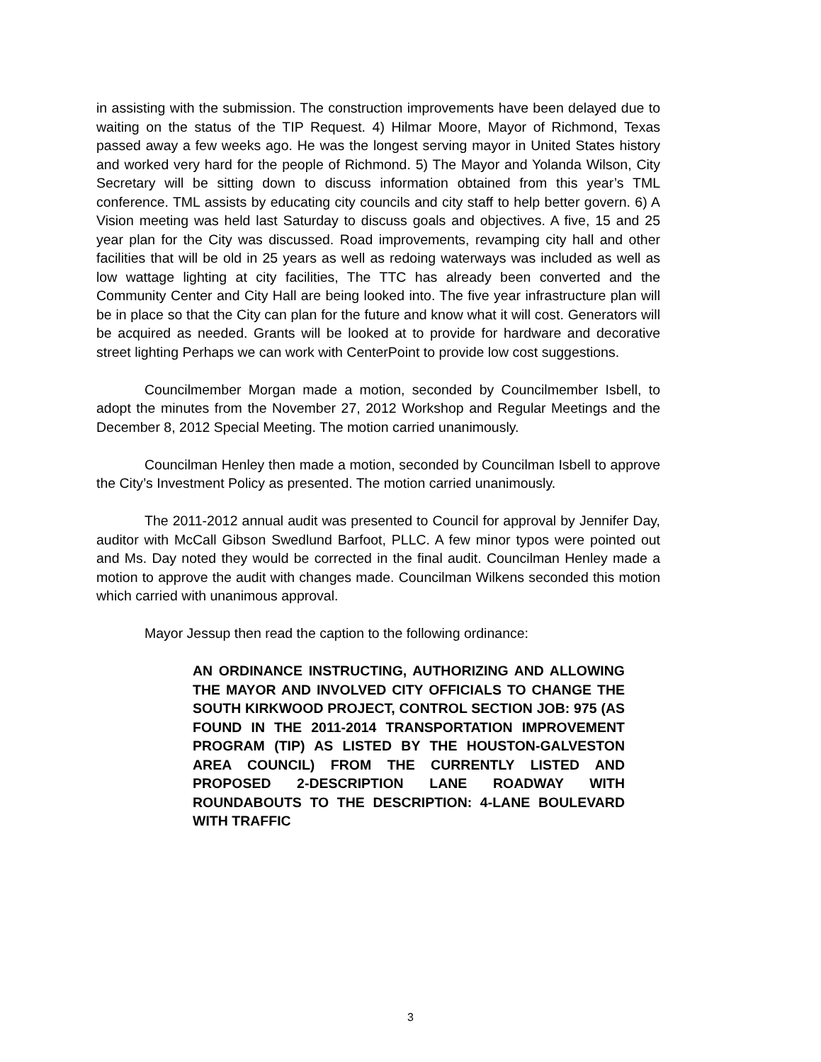in assisting with the submission. The construction improvements have been delayed due to waiting on the status of the TIP Request. 4) Hilmar Moore, Mayor of Richmond, Texas passed away a few weeks ago. He was the longest serving mayor in United States history and worked very hard for the people of Richmond. 5) The Mayor and Yolanda Wilson, City Secretary will be sitting down to discuss information obtained from this year’s TML conference. TML assists by educating city councils and city staff to help better govern. 6) A Vision meeting was held last Saturday to discuss goals and objectives. A five, 15 and 25 year plan for the City was discussed. Road improvements, revamping city hall and other facilities that will be old in 25 years as well as redoing waterways was included as well as low wattage lighting at city facilities, The TTC has already been converted and the Community Center and City Hall are being looked into. The five year infrastructure plan will be in place so that the City can plan for the future and know what it will cost. Generators will be acquired as needed. Grants will be looked at to provide for hardware and decorative street lighting Perhaps we can work with CenterPoint to provide low cost suggestions.
Councilmember Morgan made a motion, seconded by Councilmember Isbell, to adopt the minutes from the November 27, 2012 Workshop and Regular Meetings and the December 8, 2012 Special Meeting. The motion carried unanimously.
Councilman Henley then made a motion, seconded by Councilman Isbell to approve the City’s Investment Policy as presented. The motion carried unanimously.
The 2011-2012 annual audit was presented to Council for approval by Jennifer Day, auditor with McCall Gibson Swedlund Barfoot, PLLC. A few minor typos were pointed out and Ms. Day noted they would be corrected in the final audit. Councilman Henley made a motion to approve the audit with changes made. Councilman Wilkens seconded this motion which carried with unanimous approval.
Mayor Jessup then read the caption to the following ordinance:
AN ORDINANCE INSTRUCTING, AUTHORIZING AND ALLOWING THE MAYOR AND INVOLVED CITY OFFICIALS TO CHANGE THE SOUTH KIRKWOOD PROJECT, CONTROL SECTION JOB: 975 (AS FOUND IN THE 2011-2014 TRANSPORTATION IMPROVEMENT PROGRAM (TIP) AS LISTED BY THE HOUSTON-GALVESTON AREA COUNCIL) FROM THE CURRENTLY LISTED AND PROPOSED 2-DESCRIPTION LANE ROADWAY WITH ROUNDABOUTS TO THE DESCRIPTION: 4-LANE BOULEVARD WITH TRAFFIC
3